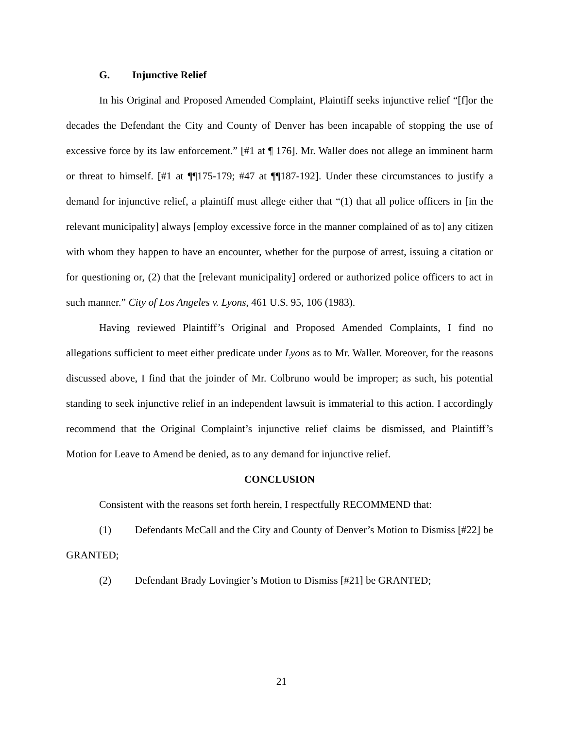G. Injunctive Relief
In his Original and Proposed Amended Complaint, Plaintiff seeks injunctive relief “[f]or the decades the Defendant the City and County of Denver has been incapable of stopping the use of excessive force by its law enforcement.” [#1 at ¶ 176]. Mr. Waller does not allege an imminent harm or threat to himself. [#1 at ¶¶175-179; #47 at ¶¶187-192]. Under these circumstances to justify a demand for injunctive relief, a plaintiff must allege either that “(1) that all police officers in [in the relevant municipality] always [employ excessive force in the manner complained of as to] any citizen with whom they happen to have an encounter, whether for the purpose of arrest, issuing a citation or for questioning or, (2) that the [relevant municipality] ordered or authorized police officers to act in such manner.” City of Los Angeles v. Lyons, 461 U.S. 95, 106 (1983).
Having reviewed Plaintiff’s Original and Proposed Amended Complaints, I find no allegations sufficient to meet either predicate under Lyons as to Mr. Waller. Moreover, for the reasons discussed above, I find that the joinder of Mr. Colbruno would be improper; as such, his potential standing to seek injunctive relief in an independent lawsuit is immaterial to this action. I accordingly recommend that the Original Complaint’s injunctive relief claims be dismissed, and Plaintiff’s Motion for Leave to Amend be denied, as to any demand for injunctive relief.
CONCLUSION
Consistent with the reasons set forth herein, I respectfully RECOMMEND that:
(1) Defendants McCall and the City and County of Denver’s Motion to Dismiss [#22] be GRANTED;
(2) Defendant Brady Lovingier’s Motion to Dismiss [#21] be GRANTED;
21